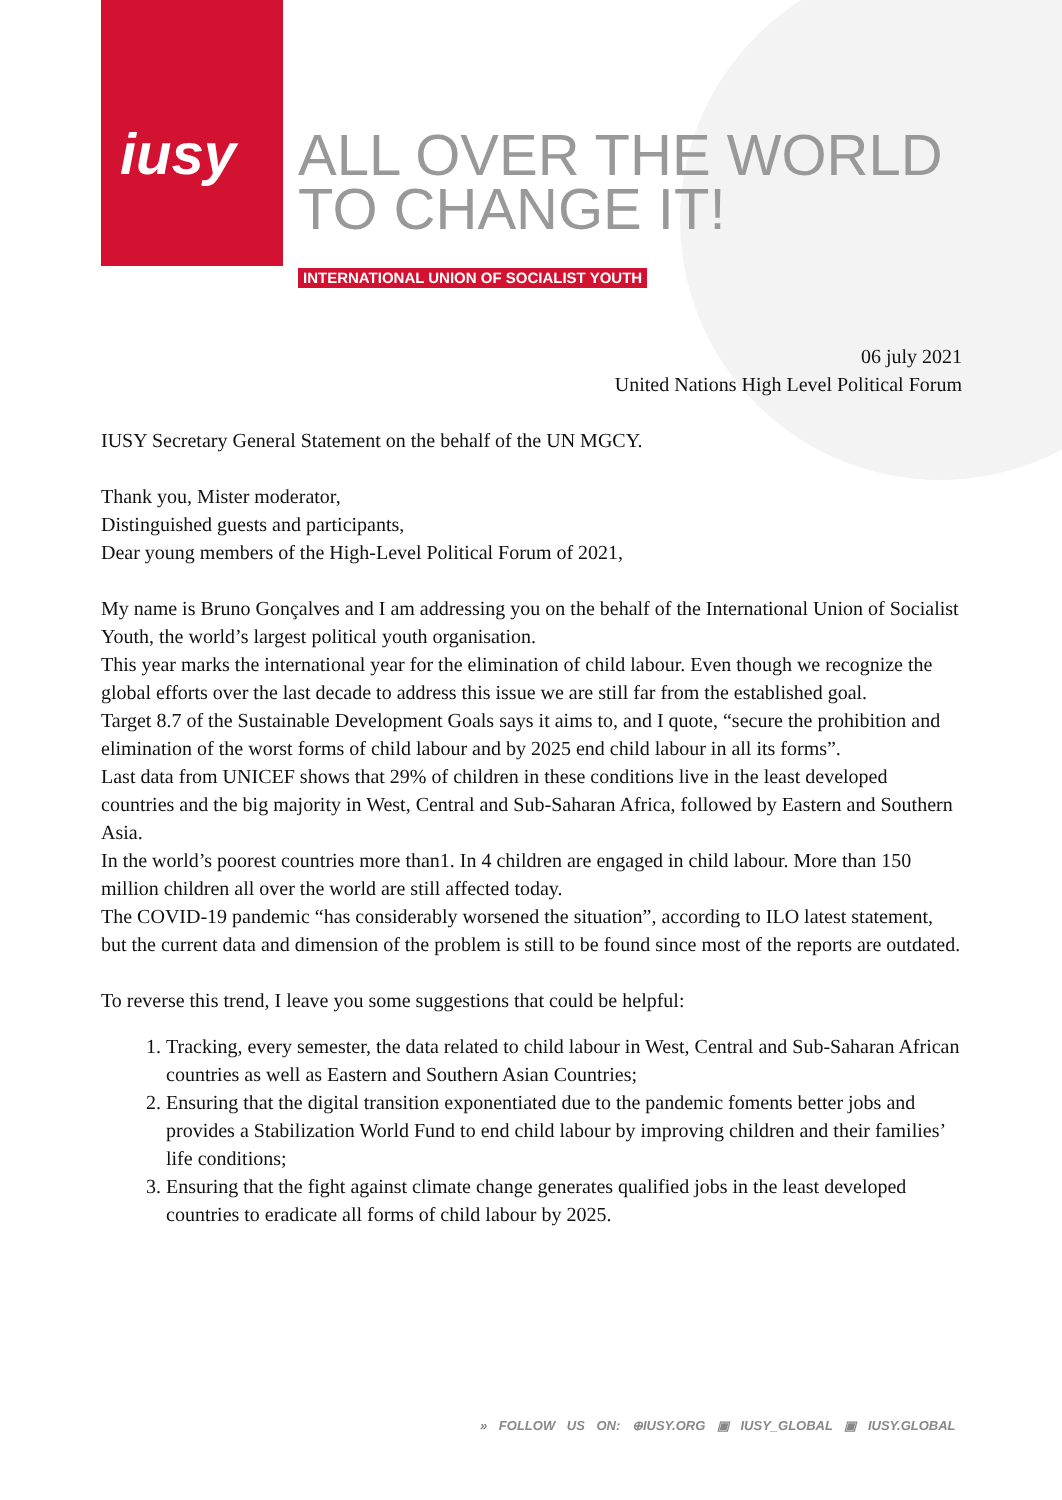iusy
ALL OVER THE WORLD
TO CHANGE IT!
INTERNATIONAL UNION OF SOCIALIST YOUTH
06 july 2021
United Nations High Level Political Forum
IUSY Secretary General Statement on the behalf of the UN MGCY.
Thank you, Mister moderator,
Distinguished guests and participants,
Dear young members of the High-Level Political Forum of 2021,
My name is Bruno Gonçalves and I am addressing you on the behalf of the International Union of Socialist Youth, the world’s largest political youth organisation.
This year marks the international year for the elimination of child labour. Even though we recognize the global efforts over the last decade to address this issue we are still far from the established goal.
Target 8.7 of the Sustainable Development Goals says it aims to, and I quote, “secure the prohibition and elimination of the worst forms of child labour and by 2025 end child labour in all its forms”.
Last data from UNICEF shows that 29% of children in these conditions live in the least developed countries and the big majority in West, Central and Sub-Saharan Africa, followed by Eastern and Southern Asia.
In the world’s poorest countries more than1. In 4 children are engaged in child labour. More than 150 million children all over the world are still affected today.
The COVID-19 pandemic “has considerably worsened the situation”, according to ILO latest statement, but the current data and dimension of the problem is still to be found since most of the reports are outdated.
To reverse this trend, I leave you some suggestions that could be helpful:
1. Tracking, every semester, the data related to child labour in West, Central and Sub-Saharan African countries as well as Eastern and Southern Asian Countries;
2. Ensuring that the digital transition exponentiated due to the pandemic foments better jobs and provides a Stabilization World Fund to end child labour by improving children and their families’ life conditions;
3. Ensuring that the fight against climate change generates qualified jobs in the least developed countries to eradicate all forms of child labour by 2025.
» FOLLOW US ON: ⊕IUSY.ORG ▣ IUSY_GLOBAL ▣ IUSY.GLOBAL